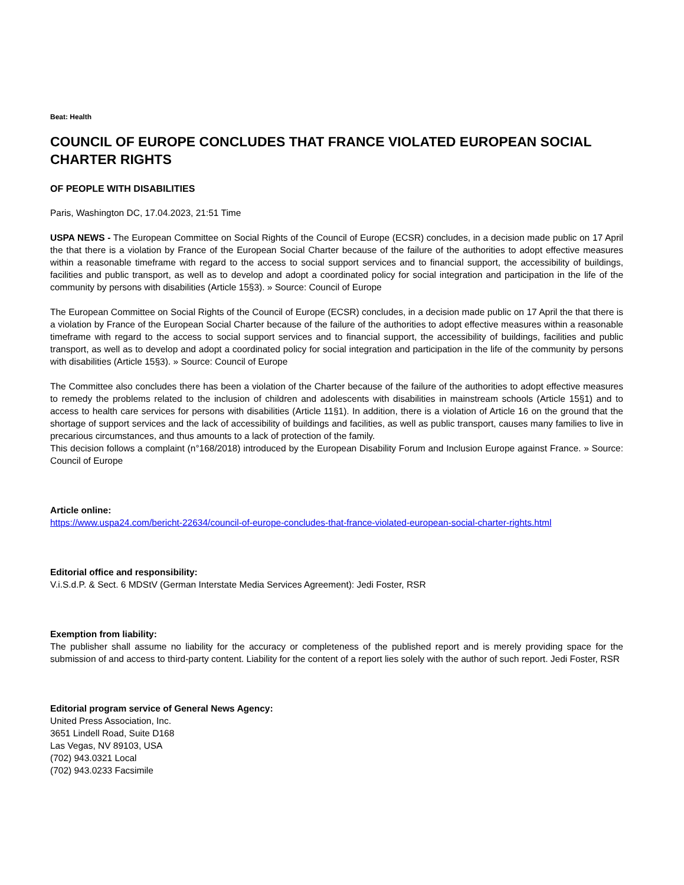Beat: Health
COUNCIL OF EUROPE CONCLUDES THAT FRANCE VIOLATED EUROPEAN SOCIAL CHARTER RIGHTS
OF PEOPLE WITH DISABILITIES
Paris, Washington DC, 17.04.2023, 21:51 Time
USPA NEWS - The European Committee on Social Rights of the Council of Europe (ECSR) concludes, in a decision made public on 17 April the that there is a violation by France of the European Social Charter because of the failure of the authorities to adopt effective measures within a reasonable timeframe with regard to the access to social support services and to financial support, the accessibility of buildings, facilities and public transport, as well as to develop and adopt a coordinated policy for social integration and participation in the life of the community by persons with disabilities (Article 15§3). » Source: Council of Europe
The European Committee on Social Rights of the Council of Europe (ECSR) concludes, in a decision made public on 17 April the that there is a violation by France of the European Social Charter because of the failure of the authorities to adopt effective measures within a reasonable timeframe with regard to the access to social support services and to financial support, the accessibility of buildings, facilities and public transport, as well as to develop and adopt a coordinated policy for social integration and participation in the life of the community by persons with disabilities (Article 15§3). » Source: Council of Europe
The Committee also concludes there has been a violation of the Charter because of the failure of the authorities to adopt effective measures to remedy the problems related to the inclusion of children and adolescents with disabilities in mainstream schools (Article 15§1) and to access to health care services for persons with disabilities (Article 11§1). In addition, there is a violation of Article 16 on the ground that the shortage of support services and the lack of accessibility of buildings and facilities, as well as public transport, causes many families to live in precarious circumstances, and thus amounts to a lack of protection of the family.
This decision follows a complaint (n°168/2018) introduced by the European Disability Forum and Inclusion Europe against France. » Source: Council of Europe
Article online:
https://www.uspa24.com/bericht-22634/council-of-europe-concludes-that-france-violated-european-social-charter-rights.html
Editorial office and responsibility:
V.i.S.d.P. & Sect. 6 MDStV (German Interstate Media Services Agreement): Jedi Foster, RSR
Exemption from liability:
The publisher shall assume no liability for the accuracy or completeness of the published report and is merely providing space for the submission of and access to third-party content. Liability for the content of a report lies solely with the author of such report. Jedi Foster, RSR
Editorial program service of General News Agency:
United Press Association, Inc.
3651 Lindell Road, Suite D168
Las Vegas, NV 89103, USA
(702) 943.0321 Local
(702) 943.0233 Facsimile